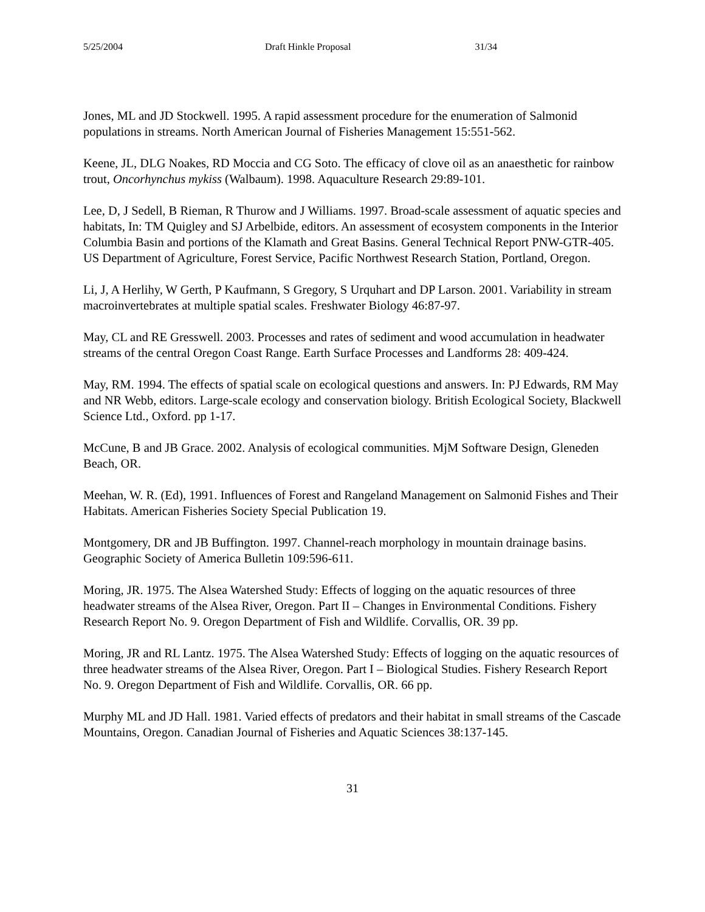5/25/2004 Draft Hinkle Proposal 31/34
Jones, ML and JD Stockwell. 1995. A rapid assessment procedure for the enumeration of Salmonid populations in streams. North American Journal of Fisheries Management 15:551-562.
Keene, JL, DLG Noakes, RD Moccia and CG Soto. The efficacy of clove oil as an anaesthetic for rainbow trout, Oncorhynchus mykiss (Walbaum). 1998. Aquaculture Research 29:89-101.
Lee, D, J Sedell, B Rieman, R Thurow and J Williams. 1997. Broad-scale assessment of aquatic species and habitats, In: TM Quigley and SJ Arbelbide, editors. An assessment of ecosystem components in the Interior Columbia Basin and portions of the Klamath and Great Basins. General Technical Report PNW-GTR-405. US Department of Agriculture, Forest Service, Pacific Northwest Research Station, Portland, Oregon.
Li, J, A Herlihy, W Gerth, P Kaufmann, S Gregory, S Urquhart and DP Larson. 2001. Variability in stream macroinvertebrates at multiple spatial scales. Freshwater Biology 46:87-97.
May, CL and RE Gresswell. 2003. Processes and rates of sediment and wood accumulation in headwater streams of the central Oregon Coast Range. Earth Surface Processes and Landforms 28: 409-424.
May, RM. 1994. The effects of spatial scale on ecological questions and answers. In: PJ Edwards, RM May and NR Webb, editors. Large-scale ecology and conservation biology. British Ecological Society, Blackwell Science Ltd., Oxford. pp 1-17.
McCune, B and JB Grace. 2002. Analysis of ecological communities. MjM Software Design, Gleneden Beach, OR.
Meehan, W. R. (Ed), 1991. Influences of Forest and Rangeland Management on Salmonid Fishes and Their Habitats. American Fisheries Society Special Publication 19.
Montgomery, DR and JB Buffington. 1997. Channel-reach morphology in mountain drainage basins. Geographic Society of America Bulletin 109:596-611.
Moring, JR. 1975. The Alsea Watershed Study: Effects of logging on the aquatic resources of three headwater streams of the Alsea River, Oregon. Part II – Changes in Environmental Conditions. Fishery Research Report No. 9. Oregon Department of Fish and Wildlife. Corvallis, OR. 39 pp.
Moring, JR and RL Lantz. 1975. The Alsea Watershed Study: Effects of logging on the aquatic resources of three headwater streams of the Alsea River, Oregon. Part I – Biological Studies. Fishery Research Report No. 9. Oregon Department of Fish and Wildlife. Corvallis, OR. 66 pp.
Murphy ML and JD Hall. 1981. Varied effects of predators and their habitat in small streams of the Cascade Mountains, Oregon. Canadian Journal of Fisheries and Aquatic Sciences 38:137-145.
31